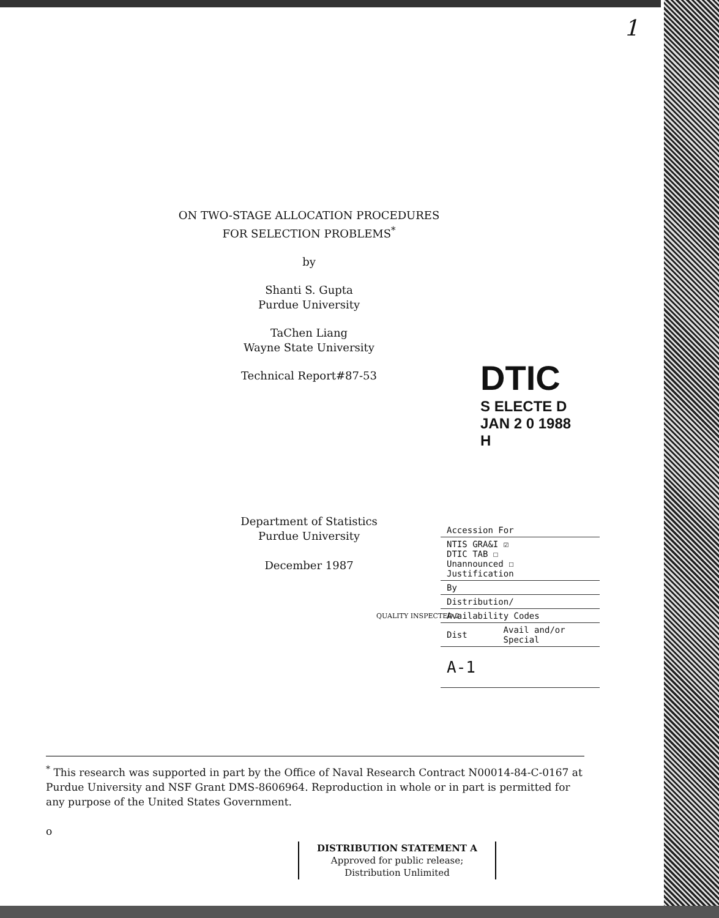1
ON TWO-STAGE ALLOCATION PROCEDURES
FOR SELECTION PROBLEMS<sup>*</sup>
by
Shanti S. Gupta
Purdue University
TaChen Liang
Wayne State University
Technical Report#87-53
DTIC
S ELECTE D
JAN 2 0 1988
H
Department of Statistics
Purdue University
December 1987
QUALITY INSPECTED 2
| Accession For | |
| NTIS GRA&I ☑ DTIC TAB ☐ Unannounced ☐ Justification | |
| By | |
| Distribution/ | |
| Availability Codes | |
| Dist | Avail and/or Special |
| A-1 | |
<sup>*</sup> This research was supported in part by the Office of Naval Research Contract N00014-84-C-0167 at Purdue University and NSF Grant DMS-8606964. Reproduction in whole or in part is permitted for any purpose of the United States Government.
o
DISTRIBUTION STATEMENT A
Approved for public release;
Distribution Unlimited